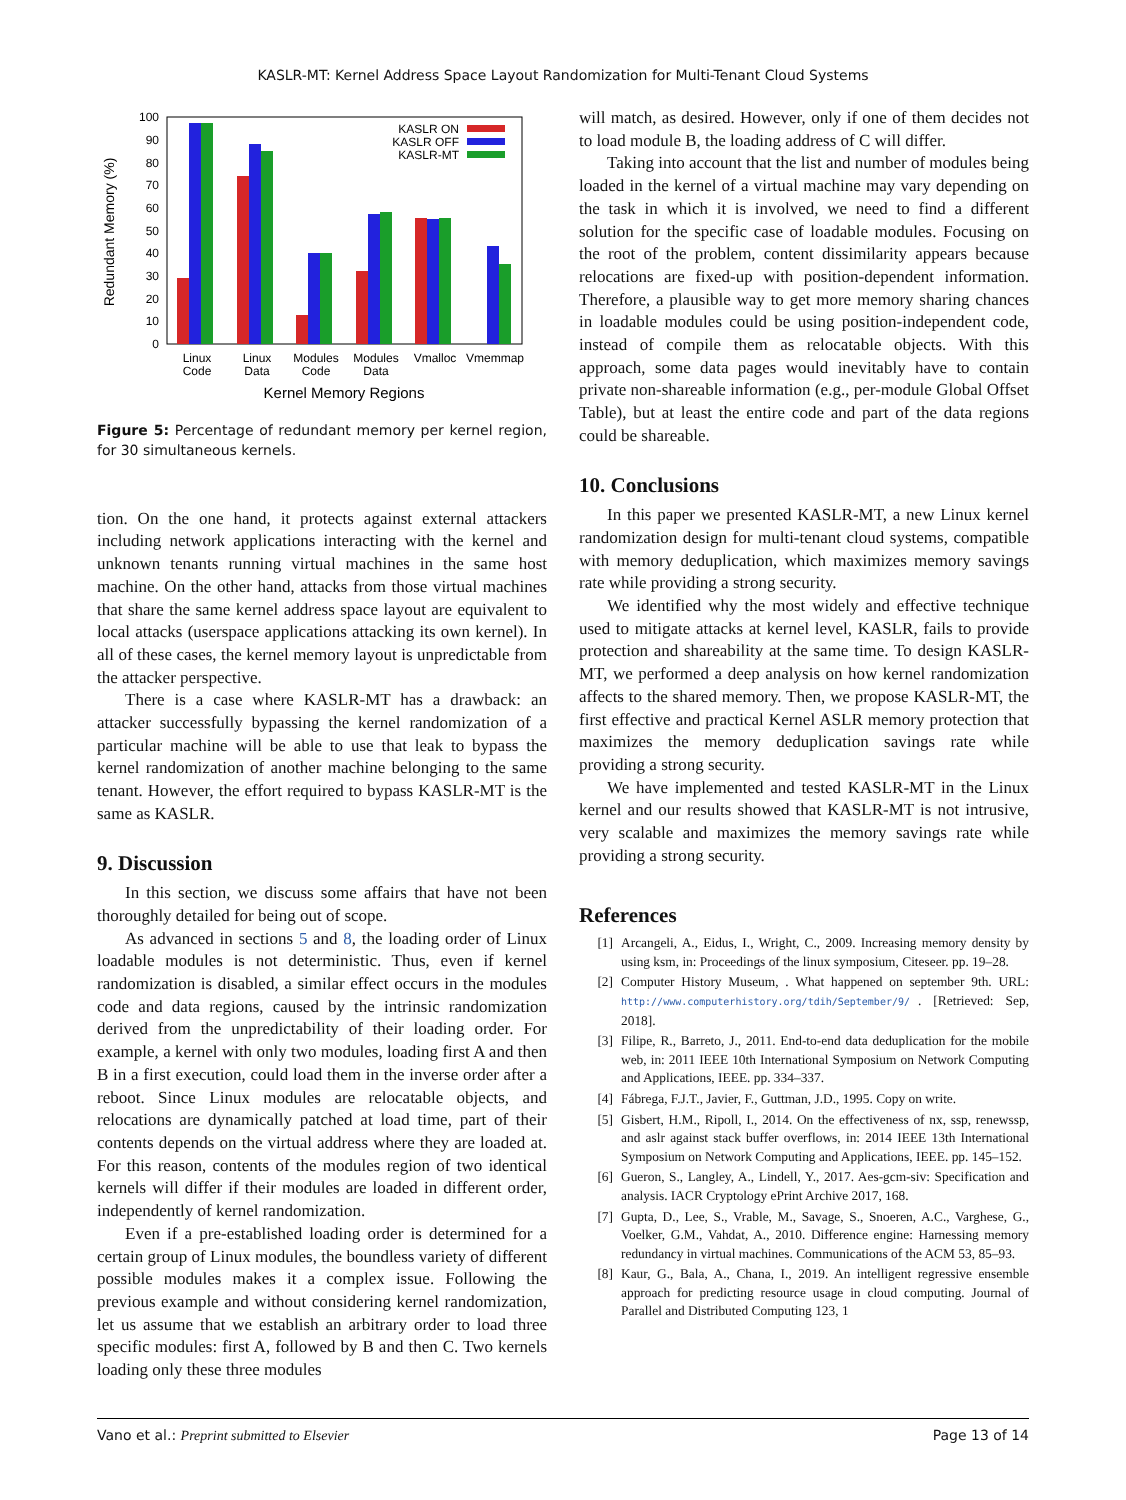KASLR-MT: Kernel Address Space Layout Randomization for Multi-Tenant Cloud Systems
0
10
20
30
40
50
60
70
80
90
100
Redundant Memory (%)
KASLR ON
KASLR OFF
KASLR-MT
Linux
Code
Linux
Data
Modules
Code
Modules
Data
Vmalloc
Vmemmap
Kernel Memory Regions
Figure 5: Percentage of redundant memory per kernel region, for 30 simultaneous kernels.
tion. On the one hand, it protects against external attackers including network applications interacting with the kernel and unknown tenants running virtual machines in the same host machine. On the other hand, attacks from those virtual machines that share the same kernel address space layout are equivalent to local attacks (userspace applications attacking its own kernel). In all of these cases, the kernel memory layout is unpredictable from the attacker perspective.
There is a case where KASLR-MT has a drawback: an attacker successfully bypassing the kernel randomization of a particular machine will be able to use that leak to bypass the kernel randomization of another machine belonging to the same tenant. However, the effort required to bypass KASLR-MT is the same as KASLR.
9. Discussion
In this section, we discuss some affairs that have not been thoroughly detailed for being out of scope.
As advanced in sections 5 and 8, the loading order of Linux loadable modules is not deterministic. Thus, even if kernel randomization is disabled, a similar effect occurs in the modules code and data regions, caused by the intrinsic randomization derived from the unpredictability of their loading order. For example, a kernel with only two modules, loading first A and then B in a first execution, could load them in the inverse order after a reboot. Since Linux modules are relocatable objects, and relocations are dynamically patched at load time, part of their contents depends on the virtual address where they are loaded at. For this reason, contents of the modules region of two identical kernels will differ if their modules are loaded in different order, independently of kernel randomization.
Even if a pre-established loading order is determined for a certain group of Linux modules, the boundless variety of different possible modules makes it a complex issue. Following the previous example and without considering kernel randomization, let us assume that we establish an arbitrary order to load three specific modules: first A, followed by B and then C. Two kernels loading only these three modules
will match, as desired. However, only if one of them decides not to load module B, the loading address of C will differ.
Taking into account that the list and number of modules being loaded in the kernel of a virtual machine may vary depending on the task in which it is involved, we need to find a different solution for the specific case of loadable modules. Focusing on the root of the problem, content dissimilarity appears because relocations are fixed-up with position-dependent information. Therefore, a plausible way to get more memory sharing chances in loadable modules could be using position-independent code, instead of compile them as relocatable objects. With this approach, some data pages would inevitably have to contain private non-shareable information (e.g., per-module Global Offset Table), but at least the entire code and part of the data regions could be shareable.
10. Conclusions
In this paper we presented KASLR-MT, a new Linux kernel randomization design for multi-tenant cloud systems, compatible with memory deduplication, which maximizes memory savings rate while providing a strong security.
We identified why the most widely and effective technique used to mitigate attacks at kernel level, KASLR, fails to provide protection and shareability at the same time. To design KASLR-MT, we performed a deep analysis on how kernel randomization affects to the shared memory. Then, we propose KASLR-MT, the first effective and practical Kernel ASLR memory protection that maximizes the memory deduplication savings rate while providing a strong security.
We have implemented and tested KASLR-MT in the Linux kernel and our results showed that KASLR-MT is not intrusive, very scalable and maximizes the memory savings rate while providing a strong security.
References
[1] Arcangeli, A., Eidus, I., Wright, C., 2009. Increasing memory density by using ksm, in: Proceedings of the linux symposium, Citeseer. pp. 19–28.
[2] Computer History Museum, . What happened on september 9th. URL: http://www.computerhistory.org/tdih/September/9/. [Retrieved: Sep, 2018].
[3] Filipe, R., Barreto, J., 2011. End-to-end data deduplication for the mobile web, in: 2011 IEEE 10th International Symposium on Network Computing and Applications, IEEE. pp. 334–337.
[4] Fábrega, F.J.T., Javier, F., Guttman, J.D., 1995. Copy on write.
[5] Gisbert, H.M., Ripoll, I., 2014. On the effectiveness of nx, ssp, renewssp, and aslr against stack buffer overflows, in: 2014 IEEE 13th International Symposium on Network Computing and Applications, IEEE. pp. 145–152.
[6] Gueron, S., Langley, A., Lindell, Y., 2017. Aes-gcm-siv: Specification and analysis. IACR Cryptology ePrint Archive 2017, 168.
[7] Gupta, D., Lee, S., Vrable, M., Savage, S., Snoeren, A.C., Varghese, G., Voelker, G.M., Vahdat, A., 2010. Difference engine: Harnessing memory redundancy in virtual machines. Communications of the ACM 53, 85–93.
[8] Kaur, G., Bala, A., Chana, I., 2019. An intelligent regressive ensemble approach for predicting resource usage in cloud computing. Journal of Parallel and Distributed Computing 123, 1
Vano et al.: Preprint submitted to Elsevier
Page 13 of 14